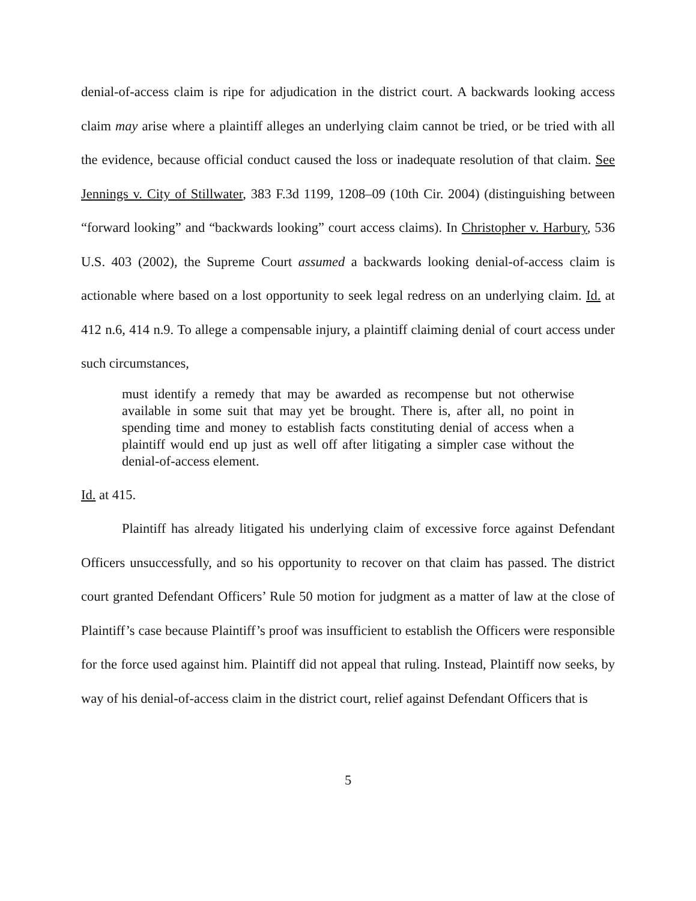denial-of-access claim is ripe for adjudication in the district court. A backwards looking access claim may arise where a plaintiff alleges an underlying claim cannot be tried, or be tried with all the evidence, because official conduct caused the loss or inadequate resolution of that claim. See Jennings v. City of Stillwater, 383 F.3d 1199, 1208–09 (10th Cir. 2004) (distinguishing between “forward looking” and “backwards looking” court access claims). In Christopher v. Harbury, 536 U.S. 403 (2002), the Supreme Court assumed a backwards looking denial-of-access claim is actionable where based on a lost opportunity to seek legal redress on an underlying claim. Id. at 412 n.6, 414 n.9. To allege a compensable injury, a plaintiff claiming denial of court access under such circumstances,
must identify a remedy that may be awarded as recompense but not otherwise available in some suit that may yet be brought. There is, after all, no point in spending time and money to establish facts constituting denial of access when a plaintiff would end up just as well off after litigating a simpler case without the denial-of-access element.
Id. at 415.
Plaintiff has already litigated his underlying claim of excessive force against Defendant Officers unsuccessfully, and so his opportunity to recover on that claim has passed. The district court granted Defendant Officers’ Rule 50 motion for judgment as a matter of law at the close of Plaintiff’s case because Plaintiff’s proof was insufficient to establish the Officers were responsible for the force used against him. Plaintiff did not appeal that ruling. Instead, Plaintiff now seeks, by way of his denial-of-access claim in the district court, relief against Defendant Officers that is
5